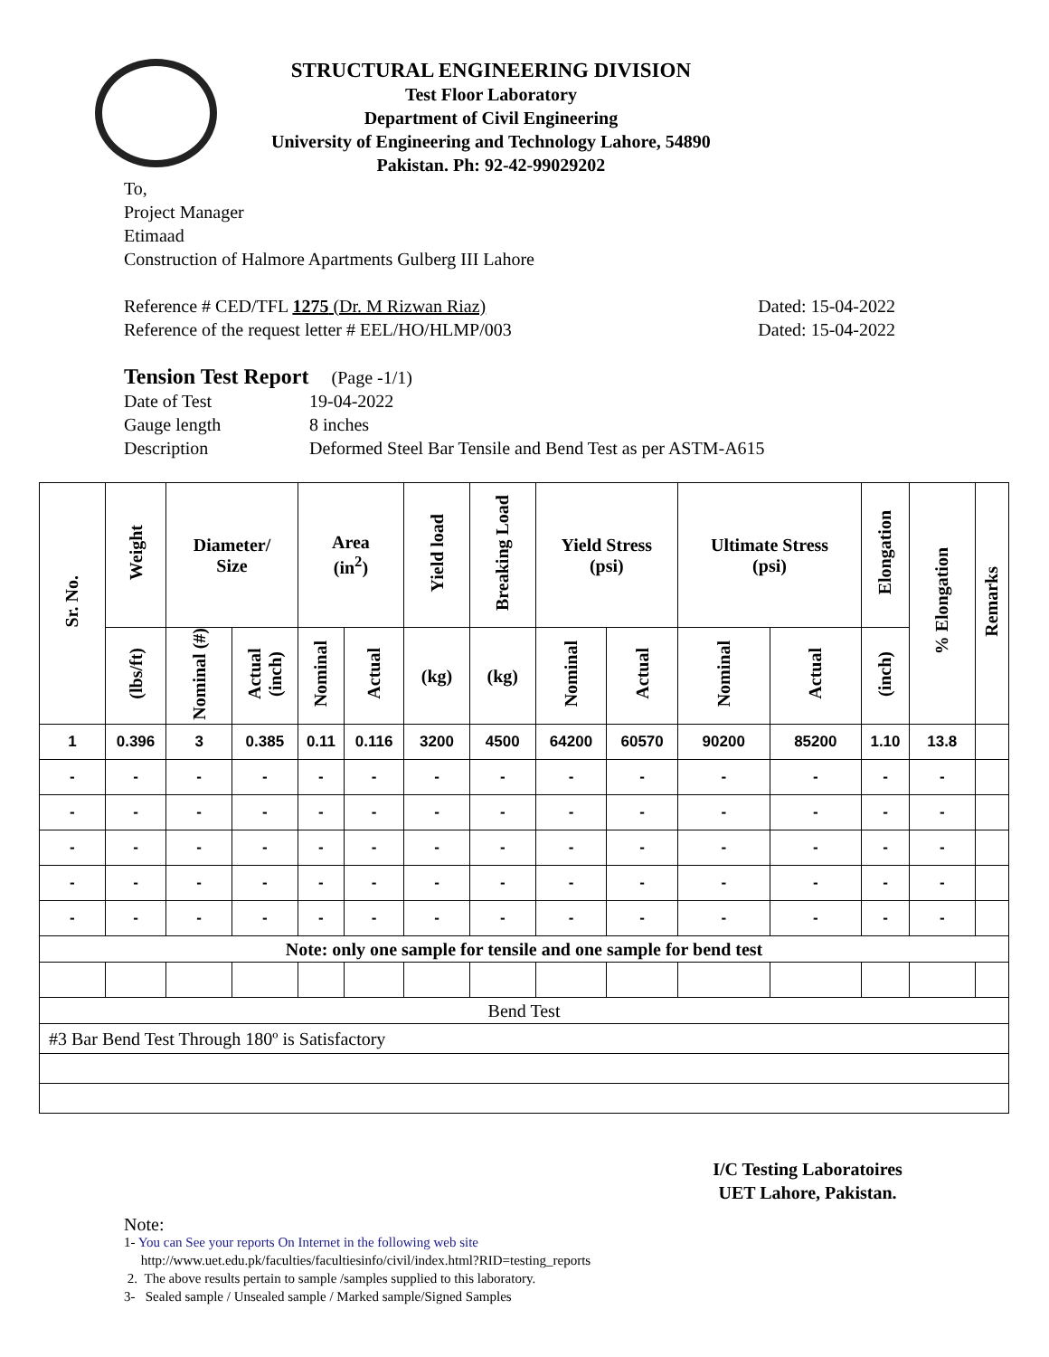STRUCTURAL ENGINEERING DIVISION
Test Floor Laboratory
Department of Civil Engineering
University of Engineering and Technology Lahore, 54890
Pakistan. Ph: 92-42-99029202
To,
Project Manager
Etimaad
Construction of Halmore Apartments Gulberg III Lahore
Reference # CED/TFL 1275 (Dr. M Rizwan Riaz) Dated: 15-04-2022
Reference of the request letter # EEL/HO/HLMP/003 Dated: 15-04-2022
Tension Test Report (Page -1/1)
Date of Test
Gauge length
Description
19-04-2022
8 inches
Deformed Steel Bar Tensile and Bend Test as per ASTM-A615
| Sr. No. | Weight | Diameter/ Size | | Area (in<sup>2</sup>) | | Yield load | Breaking Load | Yield Stress (psi) | | Ultimate Stress (psi) | | Elongation | % Elongation | Remarks |
| --- | --- | --- | --- | --- | --- | --- | --- | --- | --- | --- | --- | --- | --- | --- |
| | (lbs/ft) | Nominal (#) | Actual (inch) | Nominal | Actual | (kg) | (kg) | Nominal | Actual | Nominal | Actual | (inch) | | |
| 1 | 0.396 | 3 | 0.385 | 0.11 | 0.116 | 3200 | 4500 | 64200 | 60570 | 90200 | 85200 | 1.10 | 13.8 | |
| - | - | - | - | - | - | - | - | - | - | - | - | - | - | |
| - | - | - | - | - | - | - | - | - | - | - | - | - | - | |
| - | - | - | - | - | - | - | - | - | - | - | - | - | - | |
| - | - | - | - | - | - | - | - | - | - | - | - | - | - | |
| - | - | - | - | - | - | - | - | - | - | - | - | - | - | |
| Note: only one sample for tensile and one sample for bend test | | | | | | | | | | | | | | |
| Bend Test | | | | | | | | | | | | | | |
| #3 Bar Bend Test Through 180º is Satisfactory | | | | | | | | | | | | | | |
I/C Testing Laboratoires
UET Lahore, Pakistan.
Note:
1- You can See your reports On Internet in the following web site
http://www.uet.edu.pk/faculties/facultiesinfo/civil/index.html?RID=testing_reports
2. The above results pertain to sample /samples supplied to this laboratory.
3- Sealed sample / Unsealed sample / Marked sample/Signed Samples